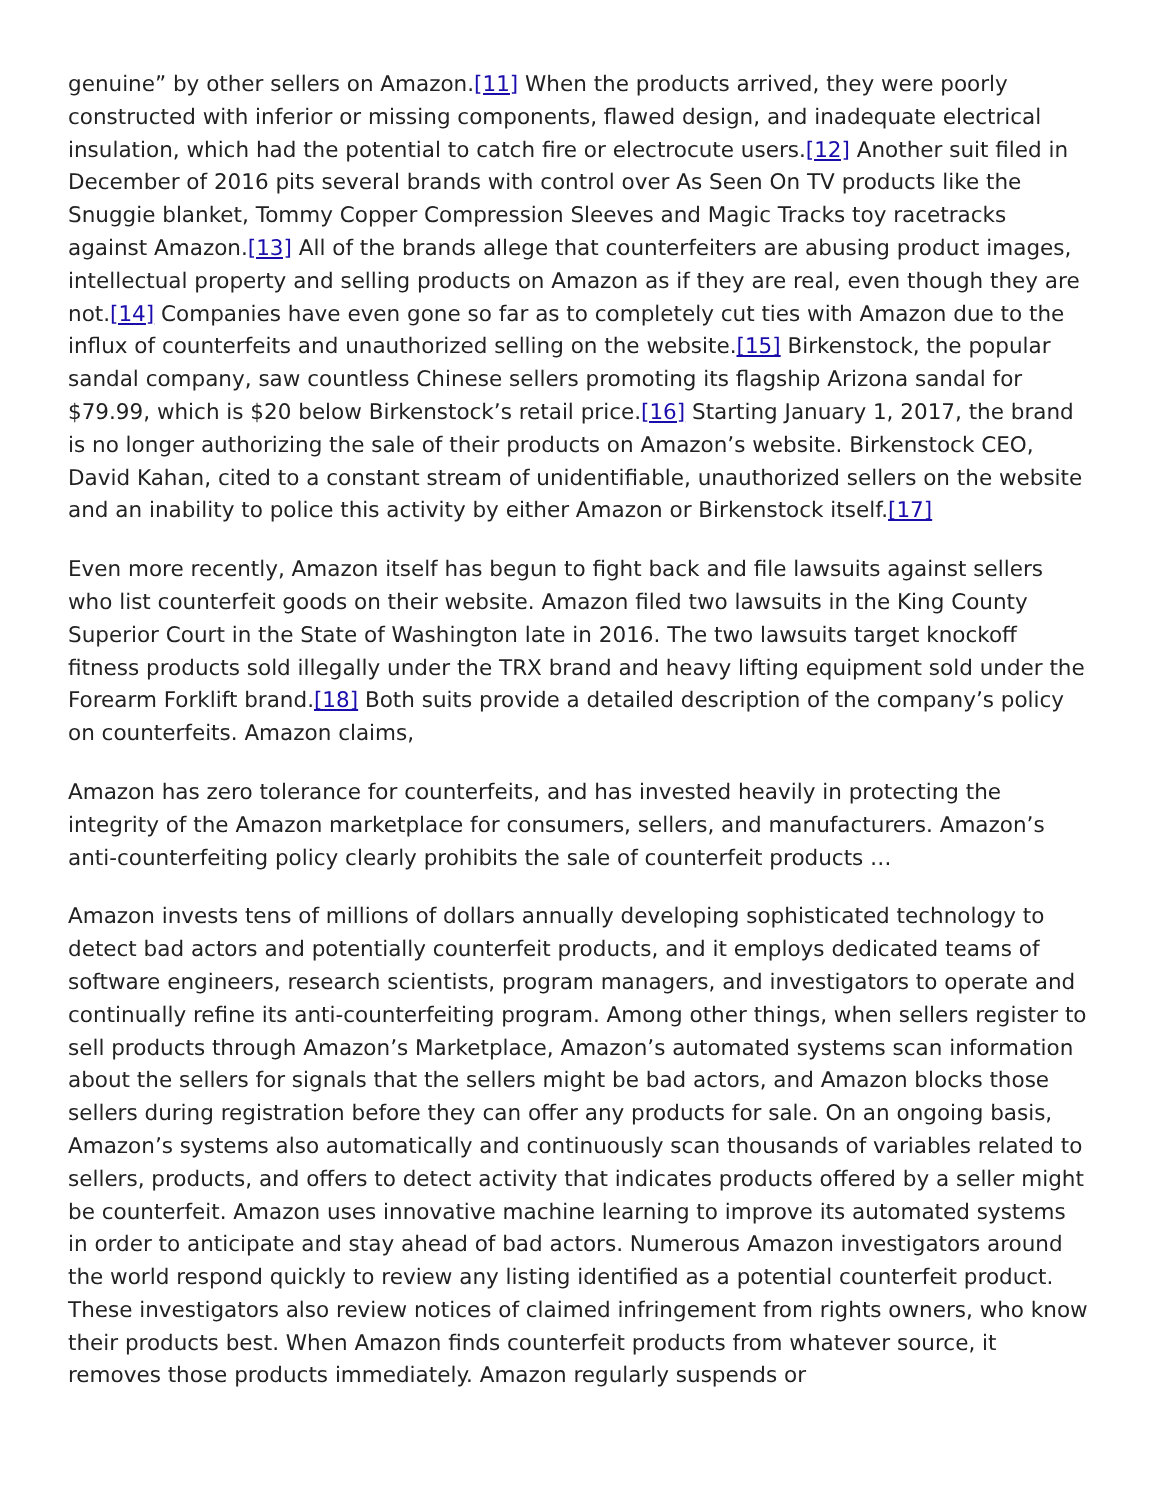genuine” by other sellers on Amazon.[11] When the products arrived, they were poorly constructed with inferior or missing components, flawed design, and inadequate electrical insulation, which had the potential to catch fire or electrocute users.[12] Another suit filed in December of 2016 pits several brands with control over As Seen On TV products like the Snuggie blanket, Tommy Copper Compression Sleeves and Magic Tracks toy racetracks against Amazon.[13] All of the brands allege that counterfeiters are abusing product images, intellectual property and selling products on Amazon as if they are real, even though they are not.[14] Companies have even gone so far as to completely cut ties with Amazon due to the influx of counterfeits and unauthorized selling on the website.[15] Birkenstock, the popular sandal company, saw countless Chinese sellers promoting its flagship Arizona sandal for $79.99, which is $20 below Birkenstock’s retail price.[16] Starting January 1, 2017, the brand is no longer authorizing the sale of their products on Amazon’s website. Birkenstock CEO, David Kahan, cited to a constant stream of unidentifiable, unauthorized sellers on the website and an inability to police this activity by either Amazon or Birkenstock itself.[17]
Even more recently, Amazon itself has begun to fight back and file lawsuits against sellers who list counterfeit goods on their website. Amazon filed two lawsuits in the King County Superior Court in the State of Washington late in 2016. The two lawsuits target knockoff fitness products sold illegally under the TRX brand and heavy lifting equipment sold under the Forearm Forklift brand.[18] Both suits provide a detailed description of the company’s policy on counterfeits. Amazon claims,
Amazon has zero tolerance for counterfeits, and has invested heavily in protecting the integrity of the Amazon marketplace for consumers, sellers, and manufacturers. Amazon’s anti-counterfeiting policy clearly prohibits the sale of counterfeit products …
Amazon invests tens of millions of dollars annually developing sophisticated technology to detect bad actors and potentially counterfeit products, and it employs dedicated teams of software engineers, research scientists, program managers, and investigators to operate and continually refine its anti-counterfeiting program. Among other things, when sellers register to sell products through Amazon’s Marketplace, Amazon’s automated systems scan information about the sellers for signals that the sellers might be bad actors, and Amazon blocks those sellers during registration before they can offer any products for sale. On an ongoing basis, Amazon’s systems also automatically and continuously scan thousands of variables related to sellers, products, and offers to detect activity that indicates products offered by a seller might be counterfeit. Amazon uses innovative machine learning to improve its automated systems in order to anticipate and stay ahead of bad actors. Numerous Amazon investigators around the world respond quickly to review any listing identified as a potential counterfeit product. These investigators also review notices of claimed infringement from rights owners, who know their products best. When Amazon finds counterfeit products from whatever source, it removes those products immediately. Amazon regularly suspends or